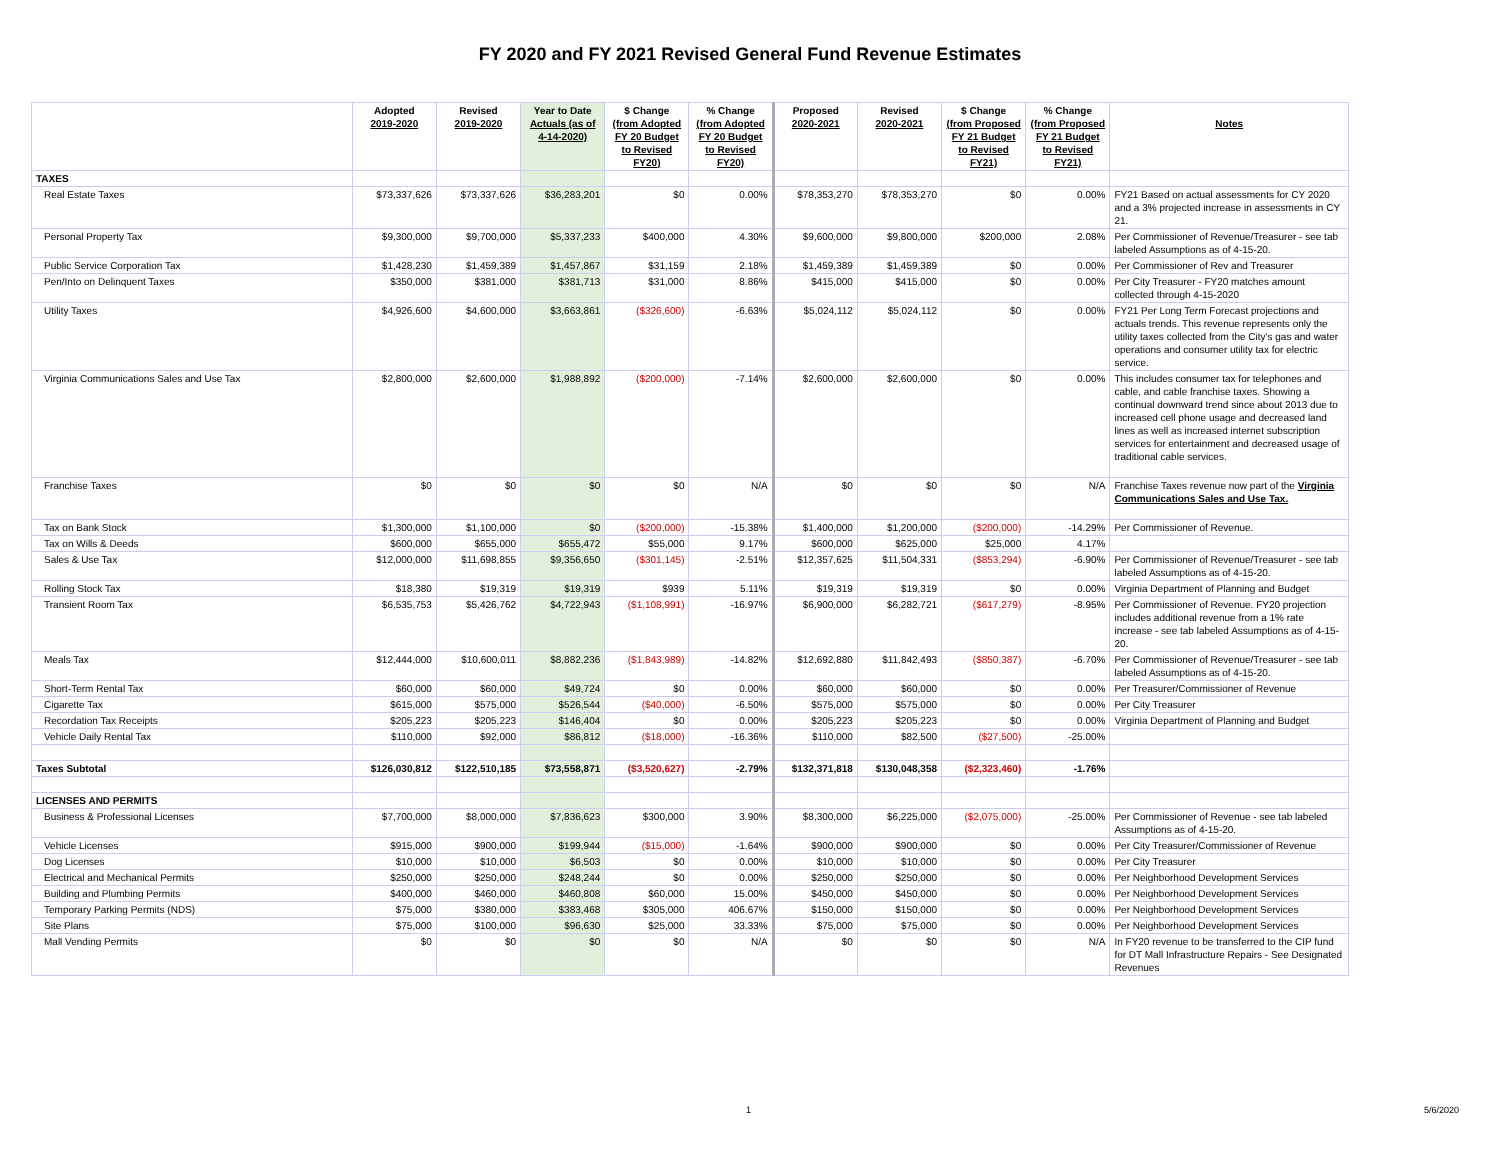FY 2020 and FY 2021 Revised General Fund Revenue Estimates
| | Adopted 2019-2020 | Revised 2019-2020 | Year to Date Actuals (as of 4-14-2020) | $ Change (from Adopted FY 20 Budget to Revised FY20) | % Change (from Adopted FY 20 Budget to Revised FY20) | Proposed 2020-2021 | Revised 2020-2021 | $ Change (from Proposed FY 21 Budget to Revised FY21) | % Change (from Proposed FY 21 Budget to Revised FY21) | Notes |
| --- | --- | --- | --- | --- | --- | --- | --- | --- | --- | --- |
| TAXES | | | | | | | | | | |
| Real Estate Taxes | $73,337,626 | $73,337,626 | $36,283,201 | $0 | 0.00% | $78,353,270 | $78,353,270 | $0 | 0.00% | FY21 Based on actual assessments for CY 2020 and a 3% projected increase in assessments in CY 21. |
| Personal Property Tax | $9,300,000 | $9,700,000 | $5,337,233 | $400,000 | 4.30% | $9,600,000 | $9,800,000 | $200,000 | 2.08% | Per Commissioner of Revenue/Treasurer - see tab labeled Assumptions as of 4-15-20. |
| Public Service Corporation Tax | $1,428,230 | $1,459,389 | $1,457,867 | $31,159 | 2.18% | $1,459,389 | $1,459,389 | $0 | 0.00% | Per Commissioner of Rev and Treasurer |
| Pen/Into on Delinquent Taxes | $350,000 | $381,000 | $381,713 | $31,000 | 8.86% | $415,000 | $415,000 | $0 | 0.00% | Per City Treasurer - FY20 matches amount collected through 4-15-2020 |
| Utility Taxes | $4,926,600 | $4,600,000 | $3,663,861 | ($326,600) | -6.63% | $5,024,112 | $5,024,112 | $0 | 0.00% | FY21 Per Long Term Forecast projections and actuals trends. This revenue represents only the utility taxes collected from the City's gas and water operations and consumer utility tax for electric service. |
| Virginia Communications Sales and Use Tax | $2,800,000 | $2,600,000 | $1,988,892 | ($200,000) | -7.14% | $2,600,000 | $2,600,000 | $0 | 0.00% | This includes consumer tax for telephones and cable, and cable franchise taxes. Showing a continual downward trend since about 2013 due to increased cell phone usage and decreased land lines as well as increased internet subscription services for entertainment and decreased usage of traditional cable services. |
| Franchise Taxes | $0 | $0 | $0 | $0 | N/A | $0 | $0 | $0 | N/A | Franchise Taxes revenue now part of the Virginia Communications Sales and Use Tax. |
| Tax on Bank Stock | $1,300,000 | $1,100,000 | $0 | ($200,000) | -15.38% | $1,400,000 | $1,200,000 | ($200,000) | -14.29% | Per Commissioner of Revenue. |
| Tax on Wills & Deeds | $600,000 | $655,000 | $655,472 | $55,000 | 9.17% | $600,000 | $625,000 | $25,000 | 4.17% | |
| Sales & Use Tax | $12,000,000 | $11,698,855 | $9,356,650 | ($301,145) | -2.51% | $12,357,625 | $11,504,331 | ($853,294) | -6.90% | Per Commissioner of Revenue/Treasurer - see tab labeled Assumptions as of 4-15-20. |
| Rolling Stock Tax | $18,380 | $19,319 | $19,319 | $939 | 5.11% | $19,319 | $19,319 | $0 | 0.00% | Virginia Department of Planning and Budget |
| Transient Room Tax | $6,535,753 | $5,426,762 | $4,722,943 | ($1,108,991) | -16.97% | $6,900,000 | $6,282,721 | ($617,279) | -8.95% | Per Commissioner of Revenue. FY20 projection includes additional revenue from a 1% rate increase - see tab labeled Assumptions as of 4-15-20. |
| Meals Tax | $12,444,000 | $10,600,011 | $8,882,236 | ($1,843,989) | -14.82% | $12,692,880 | $11,842,493 | ($850,387) | -6.70% | Per Commissioner of Revenue/Treasurer - see tab labeled Assumptions as of 4-15-20. |
| Short-Term Rental Tax | $60,000 | $60,000 | $49,724 | $0 | 0.00% | $60,000 | $60,000 | $0 | 0.00% | Per Treasurer/Commissioner of Revenue |
| Cigarette Tax | $615,000 | $575,000 | $526,544 | ($40,000) | -6.50% | $575,000 | $575,000 | $0 | 0.00% | Per City Treasurer |
| Recordation Tax Receipts | $205,223 | $205,223 | $146,404 | $0 | 0.00% | $205,223 | $205,223 | $0 | 0.00% | Virginia Department of Planning and Budget |
| Vehicle Daily Rental Tax | $110,000 | $92,000 | $86,812 | ($18,000) | -16.36% | $110,000 | $82,500 | ($27,500) | -25.00% | |
| Taxes Subtotal | $126,030,812 | $122,510,185 | $73,558,871 | ($3,520,627) | -2.79% | $132,371,818 | $130,048,358 | ($2,323,460) | -1.76% | |
| LICENSES AND PERMITS | | | | | | | | | | |
| Business & Professional Licenses | $7,700,000 | $8,000,000 | $7,836,623 | $300,000 | 3.90% | $8,300,000 | $6,225,000 | ($2,075,000) | -25.00% | Per Commissioner of Revenue - see tab labeled Assumptions as of 4-15-20. |
| Vehicle Licenses | $915,000 | $900,000 | $199,944 | ($15,000) | -1.64% | $900,000 | $900,000 | $0 | 0.00% | Per City Treasurer/Commissioner of Revenue |
| Dog Licenses | $10,000 | $10,000 | $6,503 | $0 | 0.00% | $10,000 | $10,000 | $0 | 0.00% | Per City Treasurer |
| Electrical and Mechanical Permits | $250,000 | $250,000 | $248,244 | $0 | 0.00% | $250,000 | $250,000 | $0 | 0.00% | Per Neighborhood Development Services |
| Building and Plumbing Permits | $400,000 | $460,000 | $460,808 | $60,000 | 15.00% | $450,000 | $450,000 | $0 | 0.00% | Per Neighborhood Development Services |
| Temporary Parking Permits (NDS) | $75,000 | $380,000 | $383,468 | $305,000 | 406.67% | $150,000 | $150,000 | $0 | 0.00% | Per Neighborhood Development Services |
| Site Plans | $75,000 | $100,000 | $96,630 | $25,000 | 33.33% | $75,000 | $75,000 | $0 | 0.00% | Per Neighborhood Development Services |
| Mall Vending Permits | $0 | $0 | $0 | $0 | N/A | $0 | $0 | $0 | N/A | In FY20 revenue to be transferred to the CIP fund for DT Mall Infrastructure Repairs - See Designated Revenues |
1 5/6/2020